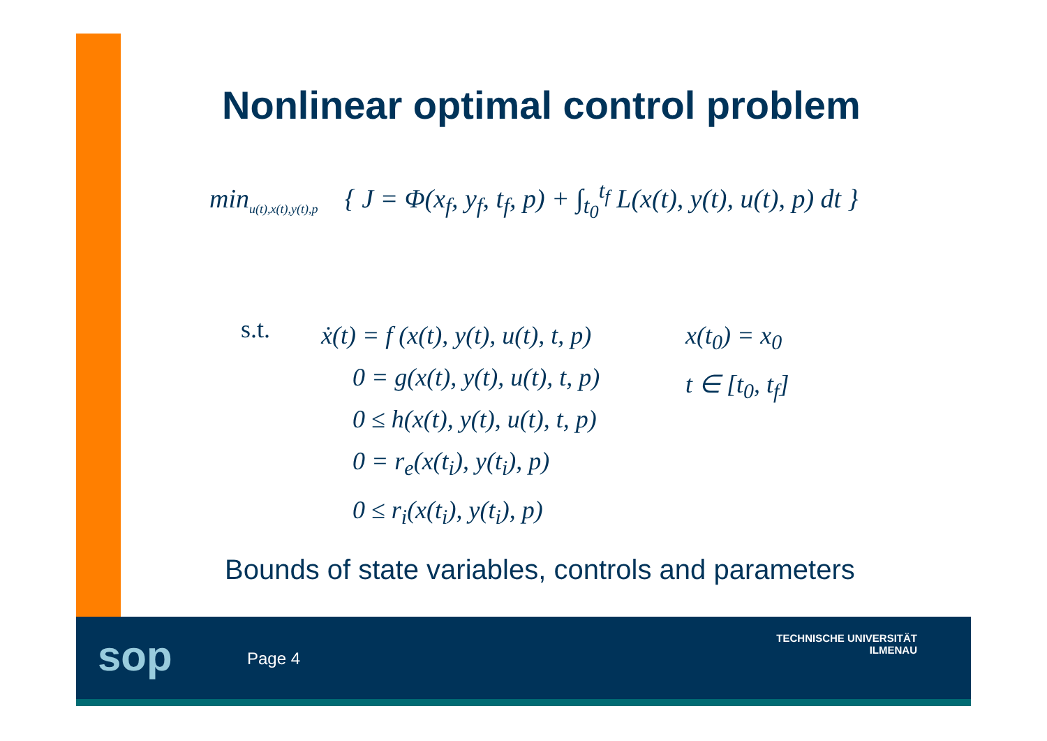Nonlinear optimal control problem
min<sub>u(t),x(t),y(t),p</sub> { J = Φ(x<sub>f</sub>, y<sub>f</sub>, t<sub>f</sub>, p) + ∫<sub>t<sub>0</sub></sub><sup>t<sub>f</sub></sup> L(x(t), y(t), u(t), p) dt }
s.t.
ẋ(t) = f (x(t), y(t), u(t), t, p)
0 = g(x(t), y(t), u(t), t, p)
0 ≤ h(x(t), y(t), u(t), t, p)
0 = r<sub>e</sub>(x(t<sub>i</sub>), y(t<sub>i</sub>), p)
0 ≤ r<sub>i</sub>(x(t<sub>i</sub>), y(t<sub>i</sub>), p)
x(t<sub>0</sub>) = x<sub>0</sub>
t ∈ [t<sub>0</sub>, t<sub>f</sub>]
Bounds of state variables, controls and parameters
sop Page 4
TECHNISCHE UNIVERSITÄT
ILMENAU